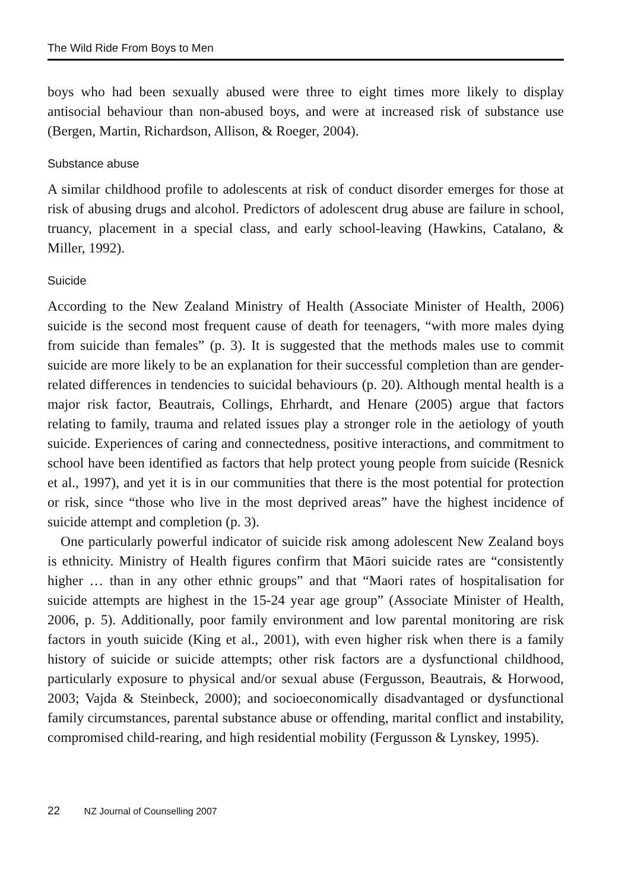The Wild Ride From Boys to Men
boys who had been sexually abused were three to eight times more likely to display antisocial behaviour than non-abused boys, and were at increased risk of substance use (Bergen, Martin, Richardson, Allison, & Roeger, 2004).
Substance abuse
A similar childhood profile to adolescents at risk of conduct disorder emerges for those at risk of abusing drugs and alcohol. Predictors of adolescent drug abuse are failure in school, truancy, placement in a special class, and early school-leaving (Hawkins, Catalano, & Miller, 1992).
Suicide
According to the New Zealand Ministry of Health (Associate Minister of Health, 2006) suicide is the second most frequent cause of death for teenagers, “with more males dying from suicide than females” (p. 3). It is suggested that the methods males use to commit suicide are more likely to be an explanation for their successful completion than are gender-related differences in tendencies to suicidal behaviours (p. 20). Although mental health is a major risk factor, Beautrais, Collings, Ehrhardt, and Henare (2005) argue that factors relating to family, trauma and related issues play a stronger role in the aetiology of youth suicide. Experiences of caring and connectedness, positive interactions, and commitment to school have been identified as factors that help protect young people from suicide (Resnick et al., 1997), and yet it is in our communities that there is the most potential for protection or risk, since “those who live in the most deprived areas” have the highest incidence of suicide attempt and completion (p. 3).
One particularly powerful indicator of suicide risk among adolescent New Zealand boys is ethnicity. Ministry of Health figures confirm that Māori suicide rates are “consistently higher … than in any other ethnic groups” and that “Maori rates of hospitalisation for suicide attempts are highest in the 15-24 year age group” (Associate Minister of Health, 2006, p. 5). Additionally, poor family environment and low parental monitoring are risk factors in youth suicide (King et al., 2001), with even higher risk when there is a family history of suicide or suicide attempts; other risk factors are a dysfunctional childhood, particularly exposure to physical and/or sexual abuse (Fergusson, Beautrais, & Horwood, 2003; Vajda & Steinbeck, 2000); and socioeconomically disadvantaged or dysfunctional family circumstances, parental substance abuse or offending, marital conflict and instability, compromised child-rearing, and high residential mobility (Fergusson & Lynskey, 1995).
22 NZ Journal of Counselling 2007